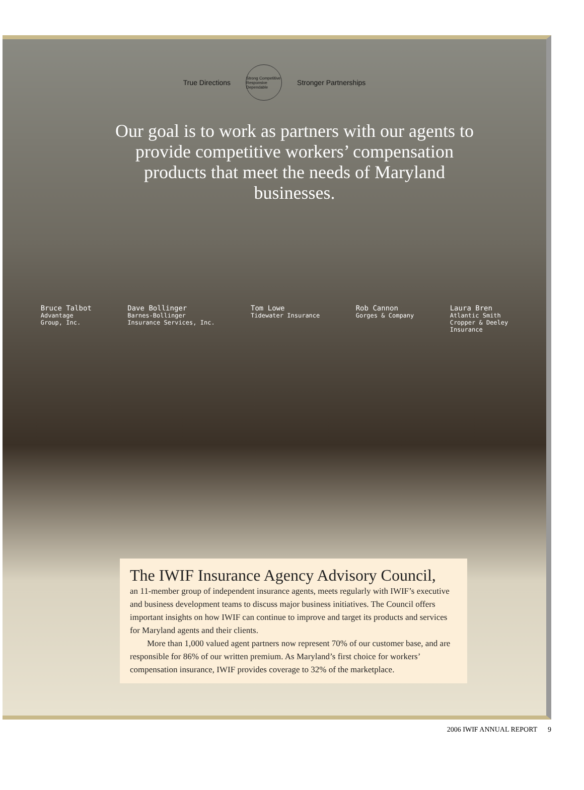True Directions
Strong Competitive Responsive Dependable
Stronger Partnerships
Our goal is to work as partners with our agents to provide competitive workers’ compensation products that meet the needs of Maryland businesses.
Bruce Talbot
Advantage
Group, Inc.
Dave Bollinger
Barnes-Bollinger
Insurance Services, Inc.
Tom Lowe
Tidewater Insurance
Rob Cannon
Gorges & Company
Laura Bren
Atlantic Smith
Cropper & Deeley
Insurance
The IWIF Insurance Agency Advisory Council,
an 11-member group of independent insurance agents, meets regularly with IWIF’s executive and business development teams to discuss major business initiatives. The Council offers important insights on how IWIF can continue to improve and target its products and services for Maryland agents and their clients.
More than 1,000 valued agent partners now represent 70% of our customer base, and are responsible for 86% of our written premium. As Maryland’s first choice for workers’ compensation insurance, IWIF provides coverage to 32% of the marketplace.
2006 IWIF ANNUAL REPORT 9